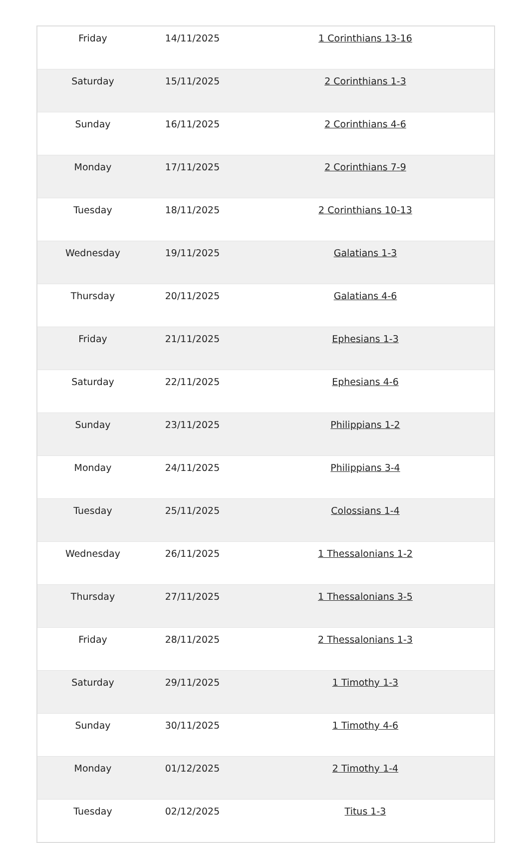| Friday | 14/11/2025 | 1 Corinthians 13-16 |
| Saturday | 15/11/2025 | 2 Corinthians 1-3 |
| Sunday | 16/11/2025 | 2 Corinthians 4-6 |
| Monday | 17/11/2025 | 2 Corinthians 7-9 |
| Tuesday | 18/11/2025 | 2 Corinthians 10-13 |
| Wednesday | 19/11/2025 | Galatians 1-3 |
| Thursday | 20/11/2025 | Galatians 4-6 |
| Friday | 21/11/2025 | Ephesians 1-3 |
| Saturday | 22/11/2025 | Ephesians 4-6 |
| Sunday | 23/11/2025 | Philippians 1-2 |
| Monday | 24/11/2025 | Philippians 3-4 |
| Tuesday | 25/11/2025 | Colossians 1-4 |
| Wednesday | 26/11/2025 | 1 Thessalonians 1-2 |
| Thursday | 27/11/2025 | 1 Thessalonians 3-5 |
| Friday | 28/11/2025 | 2 Thessalonians 1-3 |
| Saturday | 29/11/2025 | 1 Timothy 1-3 |
| Sunday | 30/11/2025 | 1 Timothy 4-6 |
| Monday | 01/12/2025 | 2 Timothy 1-4 |
| Tuesday | 02/12/2025 | Titus 1-3 |